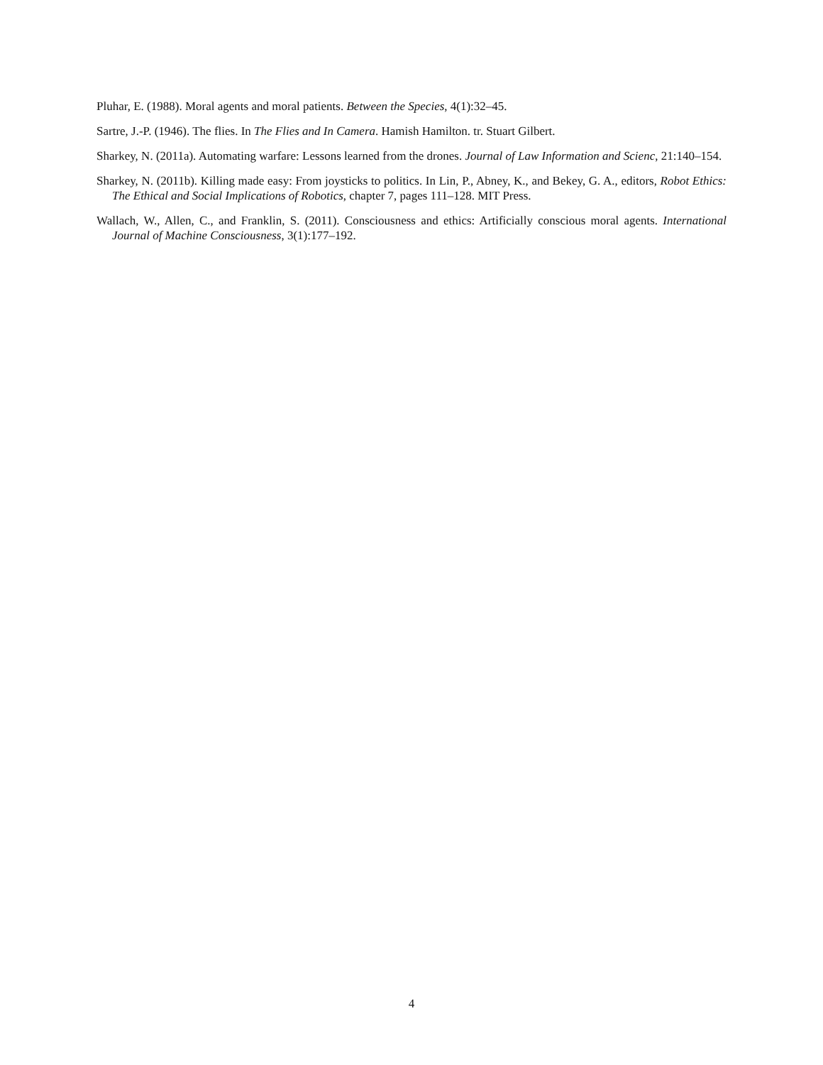Pluhar, E. (1988). Moral agents and moral patients. Between the Species, 4(1):32–45.
Sartre, J.-P. (1946). The flies. In The Flies and In Camera. Hamish Hamilton. tr. Stuart Gilbert.
Sharkey, N. (2011a). Automating warfare: Lessons learned from the drones. Journal of Law Information and Scienc, 21:140–154.
Sharkey, N. (2011b). Killing made easy: From joysticks to politics. In Lin, P., Abney, K., and Bekey, G. A., editors, Robot Ethics: The Ethical and Social Implications of Robotics, chapter 7, pages 111–128. MIT Press.
Wallach, W., Allen, C., and Franklin, S. (2011). Consciousness and ethics: Artificially conscious moral agents. International Journal of Machine Consciousness, 3(1):177–192.
4